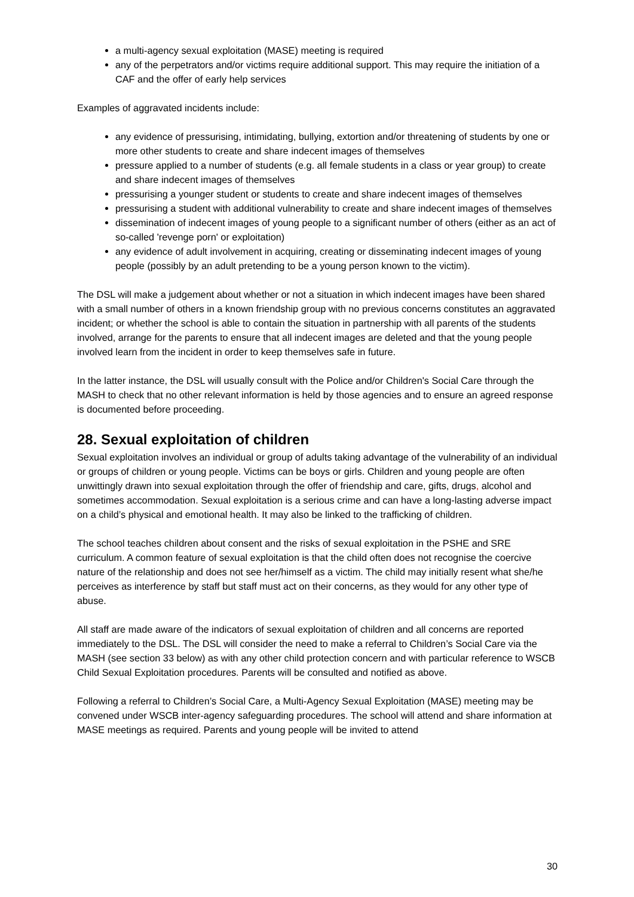a multi-agency sexual exploitation (MASE) meeting is required
any of the perpetrators and/or victims require additional support. This may require the initiation of a CAF and the offer of early help services
Examples of aggravated incidents include:
any evidence of pressurising, intimidating, bullying, extortion and/or threatening of students by one or more other students to create and share indecent images of themselves
pressure applied to a number of students (e.g. all female students in a class or year group) to create and share indecent images of themselves
pressurising a younger student or students to create and share indecent images of themselves
pressurising a student with additional vulnerability to create and share indecent images of themselves
dissemination of indecent images of young people to a significant number of others (either as an act of so-called 'revenge porn' or exploitation)
any evidence of adult involvement in acquiring, creating or disseminating indecent images of young people (possibly by an adult pretending to be a young person known to the victim).
The DSL will make a judgement about whether or not a situation in which indecent images have been shared with a small number of others in a known friendship group with no previous concerns constitutes an aggravated incident; or whether the school is able to contain the situation in partnership with all parents of the students involved, arrange for the parents to ensure that all indecent images are deleted and that the young people involved learn from the incident in order to keep themselves safe in future.
In the latter instance, the DSL will usually consult with the Police and/or Children's Social Care through the MASH to check that no other relevant information is held by those agencies and to ensure an agreed response is documented before proceeding.
28. Sexual exploitation of children
Sexual exploitation involves an individual or group of adults taking advantage of the vulnerability of an individual or groups of children or young people. Victims can be boys or girls. Children and young people are often unwittingly drawn into sexual exploitation through the offer of friendship and care, gifts, drugs, alcohol and sometimes accommodation. Sexual exploitation is a serious crime and can have a long-lasting adverse impact on a child’s physical and emotional health. It may also be linked to the trafficking of children.
The school teaches children about consent and the risks of sexual exploitation in the PSHE and SRE curriculum. A common feature of sexual exploitation is that the child often does not recognise the coercive nature of the relationship and does not see her/himself as a victim. The child may initially resent what she/he perceives as interference by staff but staff must act on their concerns, as they would for any other type of abuse.
All staff are made aware of the indicators of sexual exploitation of children and all concerns are reported immediately to the DSL. The DSL will consider the need to make a referral to Children’s Social Care via the MASH (see section 33 below) as with any other child protection concern and with particular reference to WSCB Child Sexual Exploitation procedures. Parents will be consulted and notified as above.
Following a referral to Children’s Social Care, a Multi-Agency Sexual Exploitation (MASE) meeting may be convened under WSCB inter-agency safeguarding procedures. The school will attend and share information at MASE meetings as required. Parents and young people will be invited to attend
30